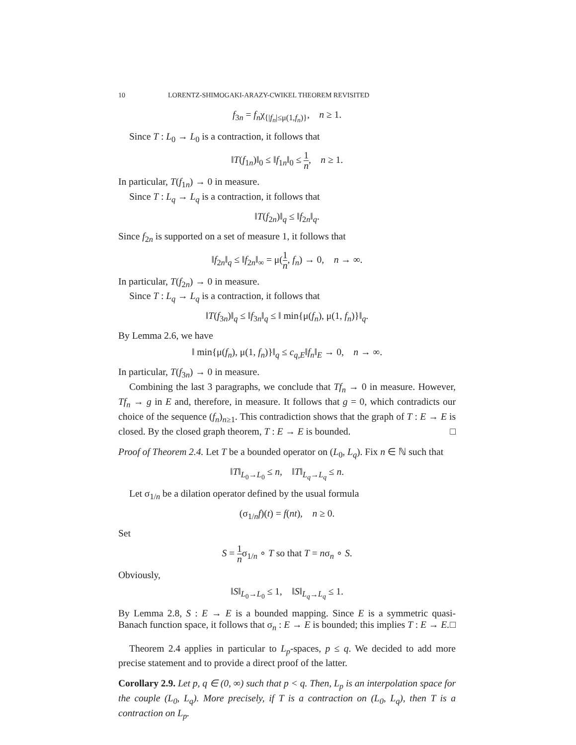10 LORENTZ-SHIMOGAKI-ARAZY-CWIKEL THEOREM REVISITED
f<sub>3n</sub> = f<sub>n</sub>χ<sub>{|f<sub>n</sub>|≤μ(1,f<sub>n</sub>)}</sub>, n ≥ 1.
Since T : L<sub>0</sub> → L<sub>0</sub> is a contraction, it follows that
‖T(f<sub>1n</sub>)‖<sub>0</sub> ≤ ‖f<sub>1n</sub>‖<sub>0</sub> ≤ 1 n, n ≥ 1.
In particular, T(f<sub>1n</sub>) → 0 in measure.
Since T : L<sub>q</sub> → L<sub>q</sub> is a contraction, it follows that
‖T(f<sub>2n</sub>)‖<sub>q</sub> ≤ ‖f<sub>2n</sub>‖<sub>q</sub>.
Since f<sub>2n</sub> is supported on a set of measure 1, it follows that
‖f<sub>2n</sub>‖<sub>q</sub> ≤ ‖f<sub>2n</sub>‖<sub>∞</sub> = μ(1 n, f<sub>n</sub>) → 0, n → ∞.
In particular, T(f<sub>2n</sub>) → 0 in measure.
Since T : L<sub>q</sub> → L<sub>q</sub> is a contraction, it follows that
‖T(f<sub>3n</sub>)‖<sub>q</sub> ≤ ‖f<sub>3n</sub>‖<sub>q</sub> ≤ ‖ min{μ(f<sub>n</sub>), μ(1, f<sub>n</sub>)}‖<sub>q</sub>.
By Lemma 2.6, we have
‖ min{μ(f<sub>n</sub>), μ(1, f<sub>n</sub>)}‖<sub>q</sub> ≤ c<sub>q,E</sub>‖f<sub>n</sub>‖<sub>E</sub> → 0, n → ∞.
In particular, T(f<sub>3n</sub>) → 0 in measure.
Combining the last 3 paragraphs, we conclude that Tf<sub>n</sub> → 0 in measure. However, Tf<sub>n</sub> → g in E and, therefore, in measure. It follows that g = 0, which contradicts our choice of the sequence (f<sub>n</sub>)<sub>n≥1</sub>. This contradiction shows that the graph of T : E → E is closed. By the closed graph theorem, T : E → E is bounded. □
Proof of Theorem 2.4. Let T be a bounded operator on (L<sub>0</sub>, L<sub>q</sub>). Fix n ∈ ℕ such that
‖T‖<sub>L<sub>0</sub>→L<sub>0</sub></sub> ≤ n, ‖T‖<sub>L<sub>q</sub>→L<sub>q</sub></sub> ≤ n.
Let σ<sub>1/n</sub> be a dilation operator defined by the usual formula
(σ<sub>1/n</sub>f)(t) = f(nt), n ≥ 0.
Set
S = 1 nσ<sub>1/n</sub> ∘ T so that T = nσ<sub>n</sub> ∘ S.
Obviously,
‖S‖<sub>L<sub>0</sub>→L<sub>0</sub></sub> ≤ 1, ‖S‖<sub>L<sub>q</sub>→L<sub>q</sub></sub> ≤ 1.
By Lemma 2.8, S : E → E is a bounded mapping. Since E is a symmetric quasi-Banach function space, it follows that σ<sub>n</sub> : E → E is bounded; this implies T : E → E. □
Theorem 2.4 applies in particular to L<sub>p</sub>-spaces, p ≤ q. We decided to add more precise statement and to provide a direct proof of the latter.
Corollary 2.9. Let p, q ∈ (0, ∞) such that p < q. Then, L<sub>p</sub> is an interpolation space for the couple (L<sub>0</sub>, L<sub>q</sub>). More precisely, if T is a contraction on (L<sub>0</sub>, L<sub>q</sub>), then T is a contraction on L<sub>p</sub>.